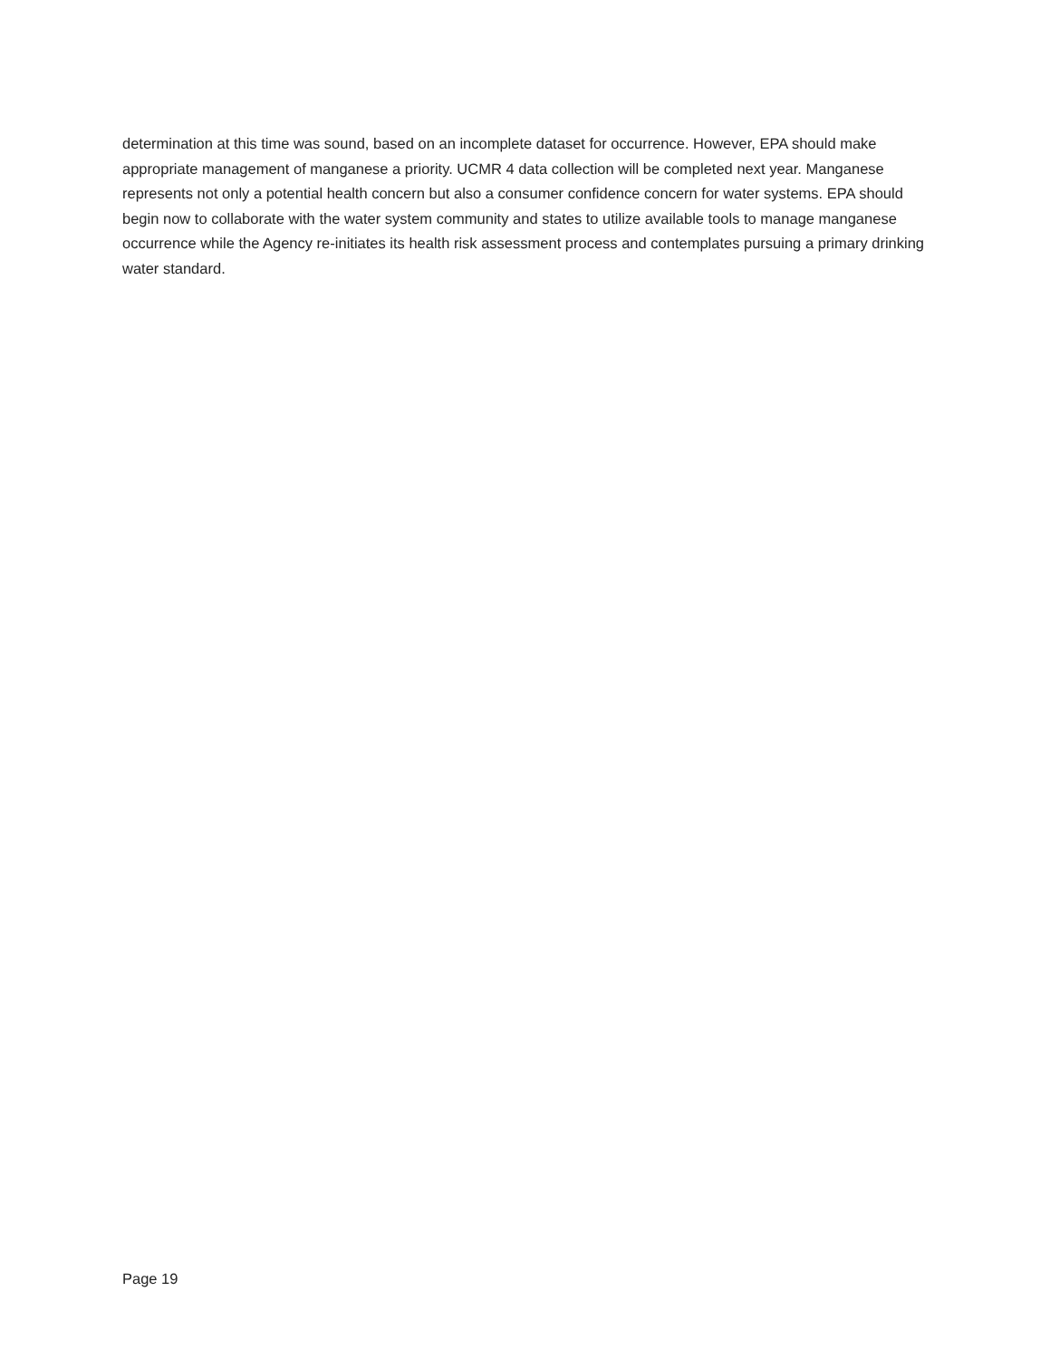determination at this time was sound, based on an incomplete dataset for occurrence. However, EPA should make appropriate management of manganese a priority. UCMR 4 data collection will be completed next year. Manganese represents not only a potential health concern but also a consumer confidence concern for water systems. EPA should begin now to collaborate with the water system community and states to utilize available tools to manage manganese occurrence while the Agency re-initiates its health risk assessment process and contemplates pursuing a primary drinking water standard.
Page 19